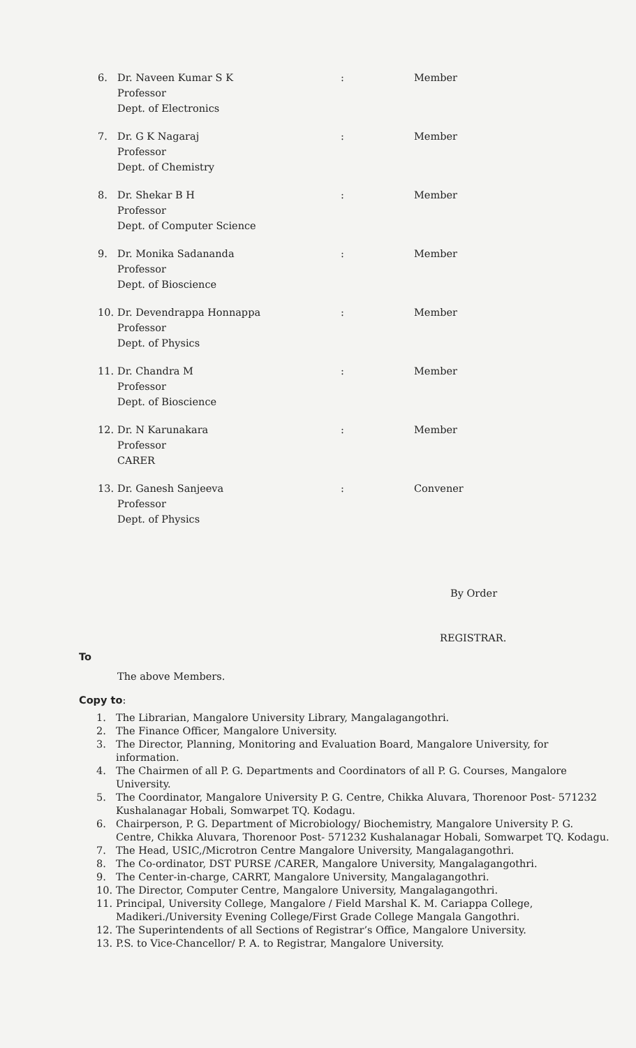6. Dr. Naveen Kumar S K
Professor
Dept. of Electronics: Member
7. Dr. G K Nagaraj
Professor
Dept. of Chemistry: Member
8. Dr. Shekar B H
Professor
Dept. of Computer Science: Member
9. Dr. Monika Sadananda
Professor
Dept. of Bioscience: Member
10. Dr. Devendrappa Honnappa
Professor
Dept. of Physics: Member
11. Dr. Chandra M
Professor
Dept. of Bioscience: Member
12. Dr. N Karunakara
Professor
CARER: Member
13. Dr. Ganesh Sanjeeva
Professor
Dept. of Physics: Convener
By Order
REGISTRAR.
To
The above Members.
Copy to:
1. The Librarian, Mangalore University Library, Mangalagangothri.
2. The Finance Officer, Mangalore University.
3. The Director, Planning, Monitoring and Evaluation Board, Mangalore University, for information.
4. The Chairmen of all P. G. Departments and Coordinators of all P. G. Courses, Mangalore University.
5. The Coordinator, Mangalore University P. G. Centre, Chikka Aluvara, Thorenoor Post- 571232 Kushalanagar Hobali, Somwarpet TQ. Kodagu.
6. Chairperson, P. G. Department of Microbiology/ Biochemistry, Mangalore University P. G. Centre, Chikka Aluvara, Thorenoor Post- 571232 Kushalanagar Hobali, Somwarpet TQ. Kodagu.
7. The Head, USIC,/Microtron Centre Mangalore University, Mangalagangothri.
8. The Co-ordinator, DST PURSE /CARER, Mangalore University, Mangalagangothri.
9. The Center-in-charge, CARRT, Mangalore University, Mangalagangothri.
10. The Director, Computer Centre, Mangalore University, Mangalagangothri.
11. Principal, University College, Mangalore / Field Marshal K. M. Cariappa College, Madikeri./University Evening College/First Grade College Mangala Gangothri.
12. The Superintendents of all Sections of Registrar’s Office, Mangalore University.
13. P.S. to Vice-Chancellor/ P. A. to Registrar, Mangalore University.